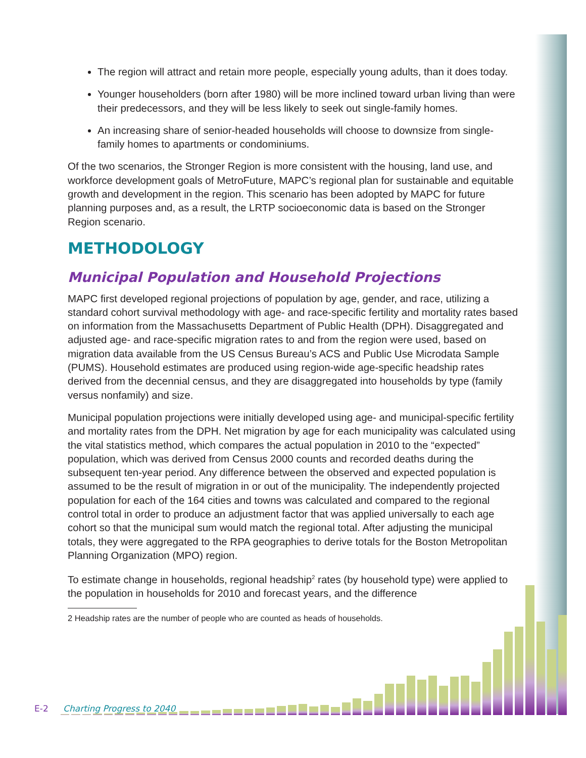The region will attract and retain more people, especially young adults, than it does today.
Younger householders (born after 1980) will be more inclined toward urban living than were their predecessors, and they will be less likely to seek out single-family homes.
An increasing share of senior-headed households will choose to downsize from single-family homes to apartments or condominiums.
Of the two scenarios, the Stronger Region is more consistent with the housing, land use, and workforce development goals of MetroFuture, MAPC’s regional plan for sustainable and equitable growth and development in the region. This scenario has been adopted by MAPC for future planning purposes and, as a result, the LRTP socioeconomic data is based on the Stronger Region scenario.
METHODOLOGY
Municipal Population and Household Projections
MAPC first developed regional projections of population by age, gender, and race, utilizing a standard cohort survival methodology with age- and race-specific fertility and mortality rates based on information from the Massachusetts Department of Public Health (DPH). Disaggregated and adjusted age- and race-specific migration rates to and from the region were used, based on migration data available from the US Census Bureau’s ACS and Public Use Microdata Sample (PUMS). Household estimates are produced using region-wide age-specific headship rates derived from the decennial census, and they are disaggregated into households by type (family versus nonfamily) and size.
Municipal population projections were initially developed using age- and municipal-specific fertility and mortality rates from the DPH. Net migration by age for each municipality was calculated using the vital statistics method, which compares the actual population in 2010 to the “expected” population, which was derived from Census 2000 counts and recorded deaths during the subsequent ten-year period. Any difference between the observed and expected population is assumed to be the result of migration in or out of the municipality. The independently projected population for each of the 164 cities and towns was calculated and compared to the regional control total in order to produce an adjustment factor that was applied universally to each age cohort so that the municipal sum would match the regional total. After adjusting the municipal totals, they were aggregated to the RPA geographies to derive totals for the Boston Metropolitan Planning Organization (MPO) region.
To estimate change in households, regional headship<sup>2</sup> rates (by household type) were applied to the population in households for 2010 and forecast years, and the difference
2 Headship rates are the number of people who are counted as heads of households.
E-2 Charting Progress to 2040